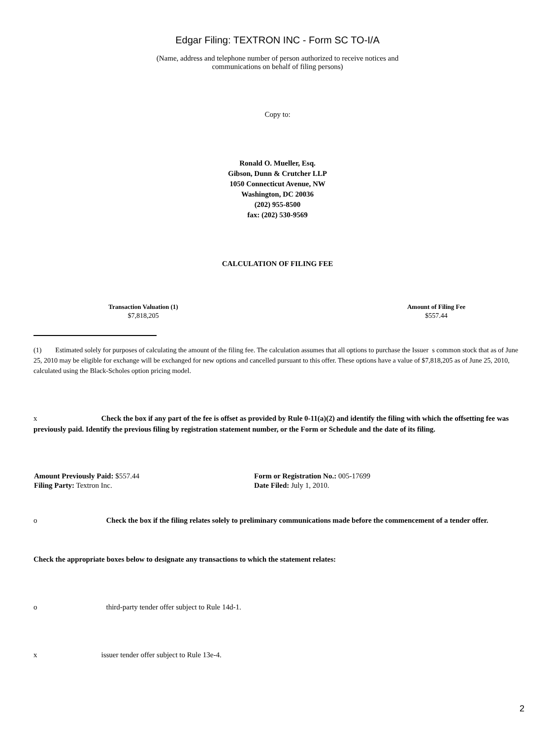Edgar Filing: TEXTRON INC - Form SC TO-I/A
(Name, address and telephone number of person authorized to receive notices and
communications on behalf of filing persons)
Copy to:
Ronald O. Mueller, Esq.
Gibson, Dunn & Crutcher LLP
1050 Connecticut Avenue, NW
Washington, DC 20036
(202) 955-8500
fax: (202) 530-9569
CALCULATION OF FILING FEE
| Transaction Valuation (1) | Amount of Filing Fee |
| --- | --- |
| $7,818,205 | $557.44 |
(1) Estimated solely for purposes of calculating the amount of the filing fee. The calculation assumes that all options to purchase the Issuer s common stock that as of June 25, 2010 may be eligible for exchange will be exchanged for new options and cancelled pursuant to this offer. These options have a value of $7,818,205 as of June 25, 2010, calculated using the Black-Scholes option pricing model.
x Check the box if any part of the fee is offset as provided by Rule 0-11(a)(2) and identify the filing with which the offsetting fee was previously paid. Identify the previous filing by registration statement number, or the Form or Schedule and the date of its filing.
| Amount Previously Paid: $557.44 | Form or Registration No.: 005-17699 |
| Filing Party: Textron Inc. | Date Filed: July 1, 2010. |
o Check the box if the filing relates solely to preliminary communications made before the commencement of a tender offer.
Check the appropriate boxes below to designate any transactions to which the statement relates:
o third-party tender offer subject to Rule 14d-1.
x issuer tender offer subject to Rule 13e-4.
2